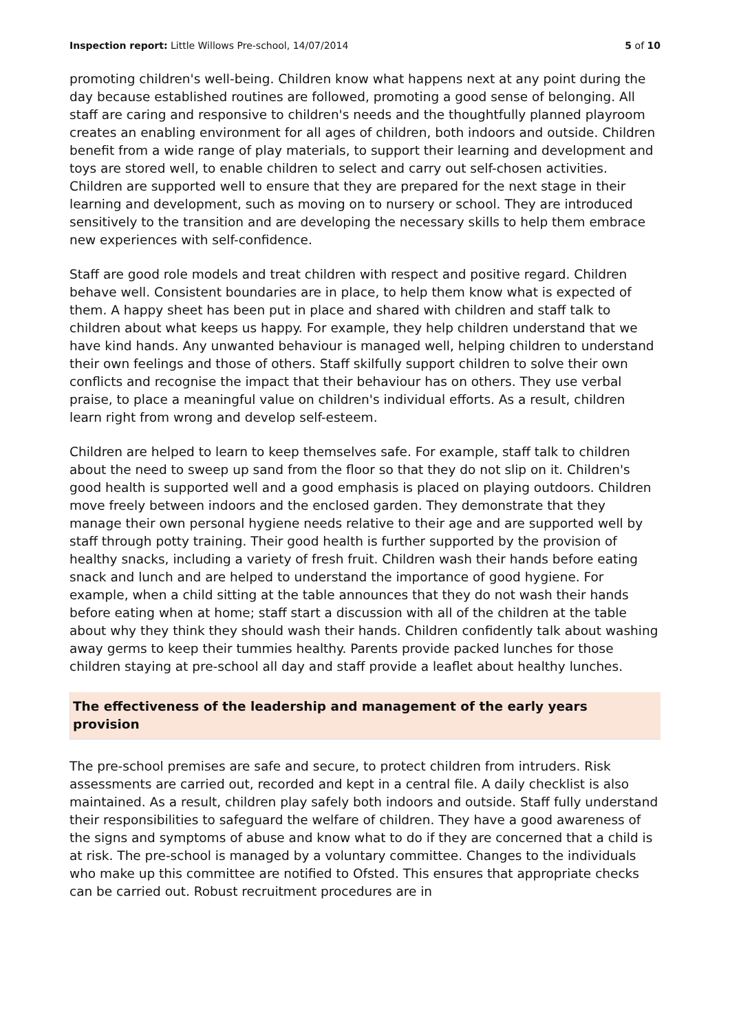Inspection report: Little Willows Pre-school, 14/07/2014 5 of 10
promoting children's well-being. Children know what happens next at any point during the day because established routines are followed, promoting a good sense of belonging. All staff are caring and responsive to children's needs and the thoughtfully planned playroom creates an enabling environment for all ages of children, both indoors and outside. Children benefit from a wide range of play materials, to support their learning and development and toys are stored well, to enable children to select and carry out self-chosen activities. Children are supported well to ensure that they are prepared for the next stage in their learning and development, such as moving on to nursery or school. They are introduced sensitively to the transition and are developing the necessary skills to help them embrace new experiences with self-confidence.
Staff are good role models and treat children with respect and positive regard. Children behave well. Consistent boundaries are in place, to help them know what is expected of them. A happy sheet has been put in place and shared with children and staff talk to children about what keeps us happy. For example, they help children understand that we have kind hands. Any unwanted behaviour is managed well, helping children to understand their own feelings and those of others. Staff skilfully support children to solve their own conflicts and recognise the impact that their behaviour has on others. They use verbal praise, to place a meaningful value on children's individual efforts. As a result, children learn right from wrong and develop self-esteem.
Children are helped to learn to keep themselves safe. For example, staff talk to children about the need to sweep up sand from the floor so that they do not slip on it. Children's good health is supported well and a good emphasis is placed on playing outdoors. Children move freely between indoors and the enclosed garden. They demonstrate that they manage their own personal hygiene needs relative to their age and are supported well by staff through potty training. Their good health is further supported by the provision of healthy snacks, including a variety of fresh fruit. Children wash their hands before eating snack and lunch and are helped to understand the importance of good hygiene. For example, when a child sitting at the table announces that they do not wash their hands before eating when at home; staff start a discussion with all of the children at the table about why they think they should wash their hands. Children confidently talk about washing away germs to keep their tummies healthy. Parents provide packed lunches for those children staying at pre-school all day and staff provide a leaflet about healthy lunches.
The effectiveness of the leadership and management of the early years provision
The pre-school premises are safe and secure, to protect children from intruders. Risk assessments are carried out, recorded and kept in a central file. A daily checklist is also maintained. As a result, children play safely both indoors and outside. Staff fully understand their responsibilities to safeguard the welfare of children. They have a good awareness of the signs and symptoms of abuse and know what to do if they are concerned that a child is at risk. The pre-school is managed by a voluntary committee. Changes to the individuals who make up this committee are notified to Ofsted. This ensures that appropriate checks can be carried out. Robust recruitment procedures are in